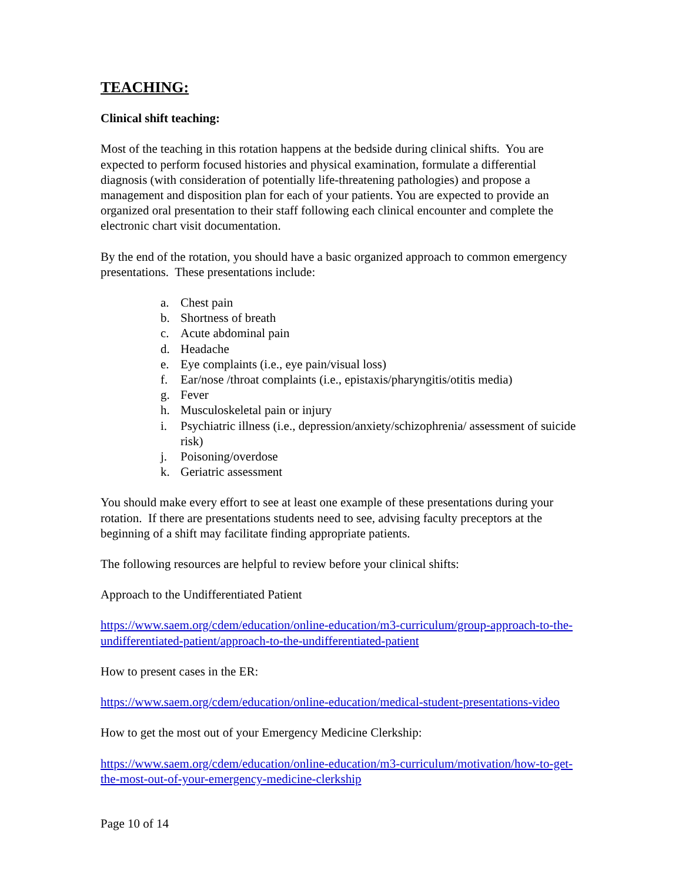TEACHING:
Clinical shift teaching:
Most of the teaching in this rotation happens at the bedside during clinical shifts. You are expected to perform focused histories and physical examination, formulate a differential diagnosis (with consideration of potentially life-threatening pathologies) and propose a management and disposition plan for each of your patients. You are expected to provide an organized oral presentation to their staff following each clinical encounter and complete the electronic chart visit documentation.
By the end of the rotation, you should have a basic organized approach to common emergency presentations. These presentations include:
a. Chest pain
b. Shortness of breath
c. Acute abdominal pain
d. Headache
e. Eye complaints (i.e., eye pain/visual loss)
f. Ear/nose /throat complaints (i.e., epistaxis/pharyngitis/otitis media)
g. Fever
h. Musculoskeletal pain or injury
i. Psychiatric illness (i.e., depression/anxiety/schizophrenia/ assessment of suicide risk)
j. Poisoning/overdose
k. Geriatric assessment
You should make every effort to see at least one example of these presentations during your rotation. If there are presentations students need to see, advising faculty preceptors at the beginning of a shift may facilitate finding appropriate patients.
The following resources are helpful to review before your clinical shifts:
Approach to the Undifferentiated Patient
https://www.saem.org/cdem/education/online-education/m3-curriculum/group-approach-to-the-undifferentiated-patient/approach-to-the-undifferentiated-patient
How to present cases in the ER:
https://www.saem.org/cdem/education/online-education/medical-student-presentations-video
How to get the most out of your Emergency Medicine Clerkship:
https://www.saem.org/cdem/education/online-education/m3-curriculum/motivation/how-to-get-the-most-out-of-your-emergency-medicine-clerkship
Page 10 of 14